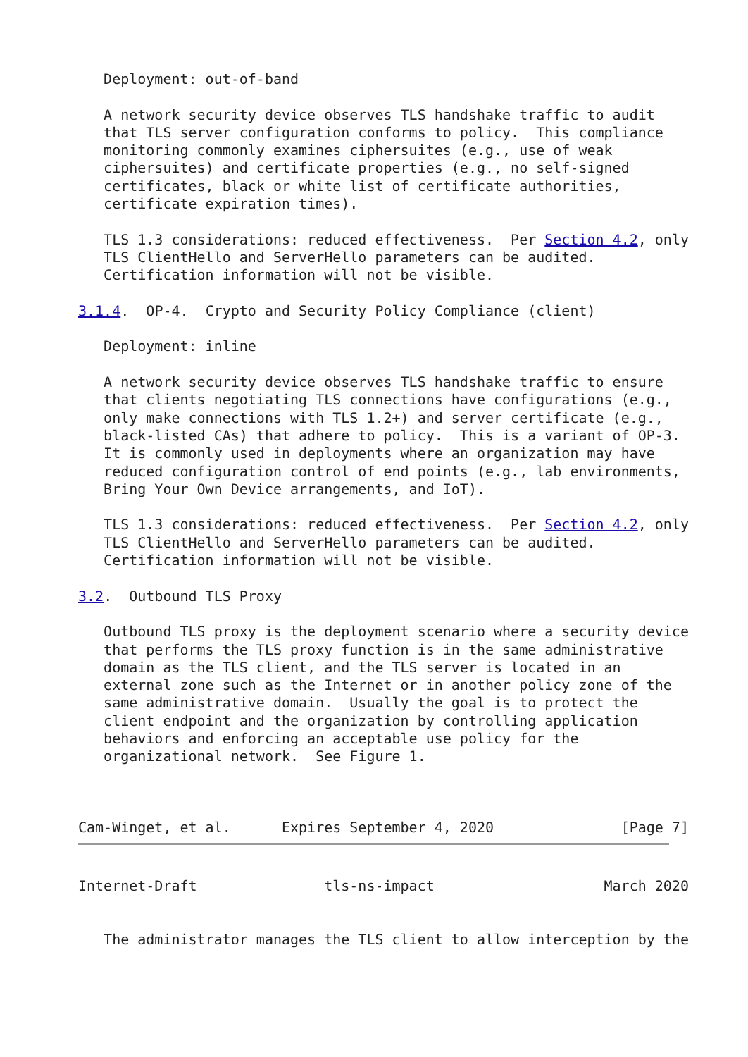Deployment: out-of-band

   A network security device observes TLS handshake traffic to audit
   that TLS server configuration conforms to policy.  This compliance
   monitoring commonly examines ciphersuites (e.g., use of weak
   ciphersuites) and certificate properties (e.g., no self-signed
   certificates, black or white list of certificate authorities,
   certificate expiration times).

   TLS 1.3 considerations: reduced effectiveness.  Per Section 4.2, only
   TLS ClientHello and ServerHello parameters can be audited.
   Certification information will not be visible.

3.1.4.  OP-4.  Crypto and Security Policy Compliance (client)

   Deployment: inline

   A network security device observes TLS handshake traffic to ensure
   that clients negotiating TLS connections have configurations (e.g.,
   only make connections with TLS 1.2+) and server certificate (e.g.,
   black-listed CAs) that adhere to policy.  This is a variant of OP-3.
   It is commonly used in deployments where an organization may have
   reduced configuration control of end points (e.g., lab environments,
   Bring Your Own Device arrangements, and IoT).

   TLS 1.3 considerations: reduced effectiveness.  Per Section 4.2, only
   TLS ClientHello and ServerHello parameters can be audited.
   Certification information will not be visible.

3.2.  Outbound TLS Proxy

   Outbound TLS proxy is the deployment scenario where a security device
   that performs the TLS proxy function is in the same administrative
   domain as the TLS client, and the TLS server is located in an
   external zone such as the Internet or in another policy zone of the
   same administrative domain.  Usually the goal is to protect the
   client endpoint and the organization by controlling application
   behaviors and enforcing an acceptable use policy for the
   organizational network.  See Figure 1.



Cam-Winget, et al.      Expires September 4, 2020               [Page 7]
Internet-Draft               tls-ns-impact                    March 2020


   The administrator manages the TLS client to allow interception by the